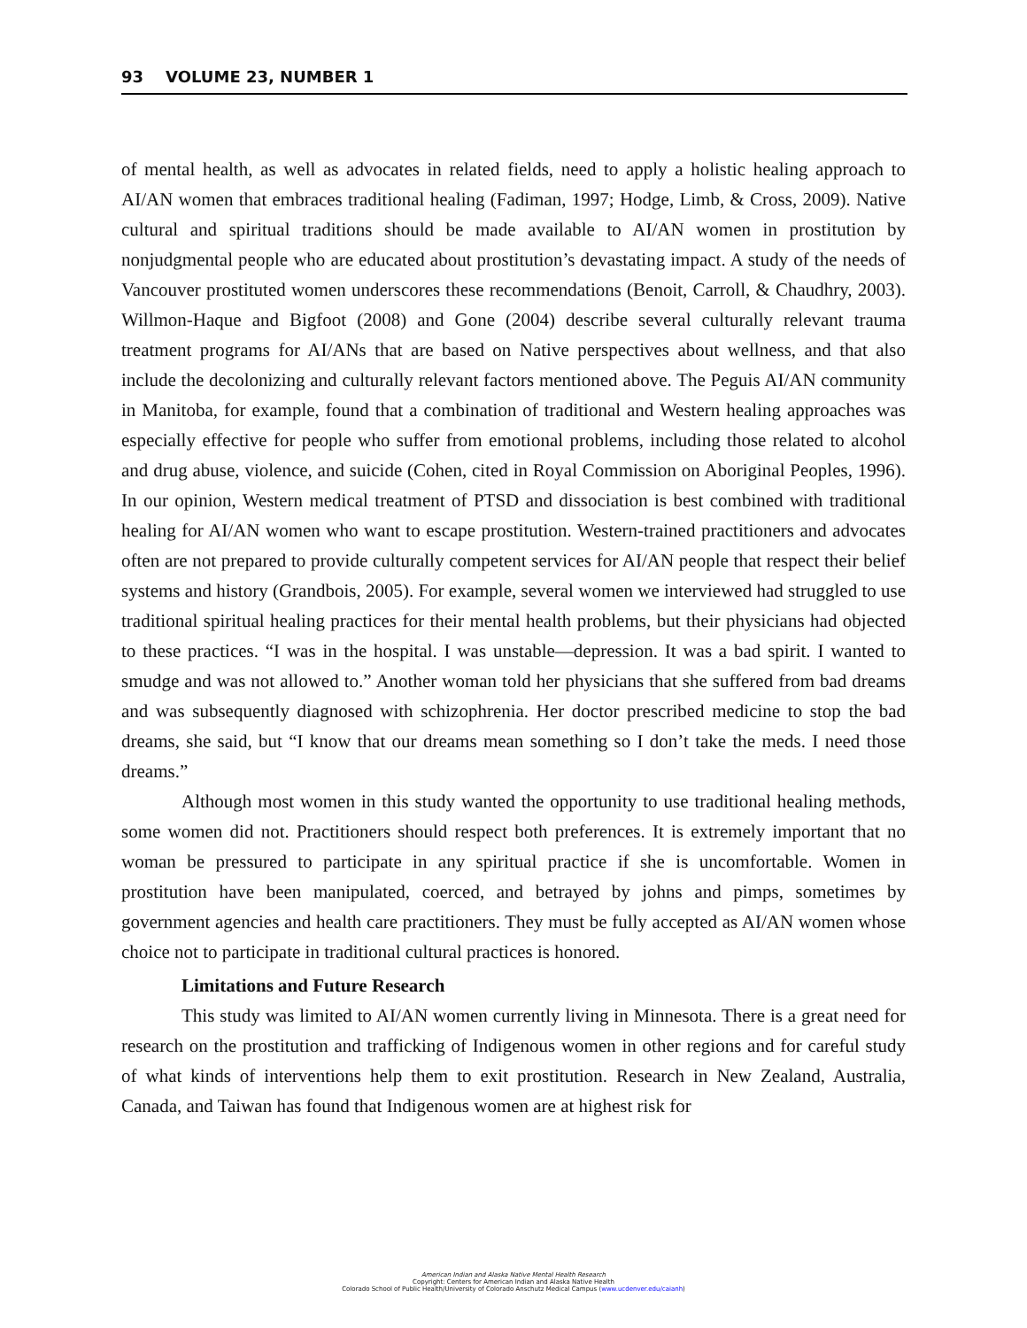93 VOLUME 23, NUMBER 1
of mental health, as well as advocates in related fields, need to apply a holistic healing approach to AI/AN women that embraces traditional healing (Fadiman, 1997; Hodge, Limb, & Cross, 2009). Native cultural and spiritual traditions should be made available to AI/AN women in prostitution by nonjudgmental people who are educated about prostitution’s devastating impact. A study of the needs of Vancouver prostituted women underscores these recommendations (Benoit, Carroll, & Chaudhry, 2003). Willmon-Haque and Bigfoot (2008) and Gone (2004) describe several culturally relevant trauma treatment programs for AI/ANs that are based on Native perspectives about wellness, and that also include the decolonizing and culturally relevant factors mentioned above. The Peguis AI/AN community in Manitoba, for example, found that a combination of traditional and Western healing approaches was especially effective for people who suffer from emotional problems, including those related to alcohol and drug abuse, violence, and suicide (Cohen, cited in Royal Commission on Aboriginal Peoples, 1996). In our opinion, Western medical treatment of PTSD and dissociation is best combined with traditional healing for AI/AN women who want to escape prostitution. Western-trained practitioners and advocates often are not prepared to provide culturally competent services for AI/AN people that respect their belief systems and history (Grandbois, 2005). For example, several women we interviewed had struggled to use traditional spiritual healing practices for their mental health problems, but their physicians had objected to these practices. “I was in the hospital. I was unstable—depression. It was a bad spirit. I wanted to smudge and was not allowed to.” Another woman told her physicians that she suffered from bad dreams and was subsequently diagnosed with schizophrenia. Her doctor prescribed medicine to stop the bad dreams, she said, but “I know that our dreams mean something so I don’t take the meds. I need those dreams.”
Although most women in this study wanted the opportunity to use traditional healing methods, some women did not. Practitioners should respect both preferences. It is extremely important that no woman be pressured to participate in any spiritual practice if she is uncomfortable. Women in prostitution have been manipulated, coerced, and betrayed by johns and pimps, sometimes by government agencies and health care practitioners. They must be fully accepted as AI/AN women whose choice not to participate in traditional cultural practices is honored.
Limitations and Future Research
This study was limited to AI/AN women currently living in Minnesota. There is a great need for research on the prostitution and trafficking of Indigenous women in other regions and for careful study of what kinds of interventions help them to exit prostitution. Research in New Zealand, Australia, Canada, and Taiwan has found that Indigenous women are at highest risk for
American Indian and Alaska Native Mental Health Research
Copyright: Centers for American Indian and Alaska Native Health
Colorado School of Public Health/University of Colorado Anschutz Medical Campus (www.ucdenver.edu/caianh)